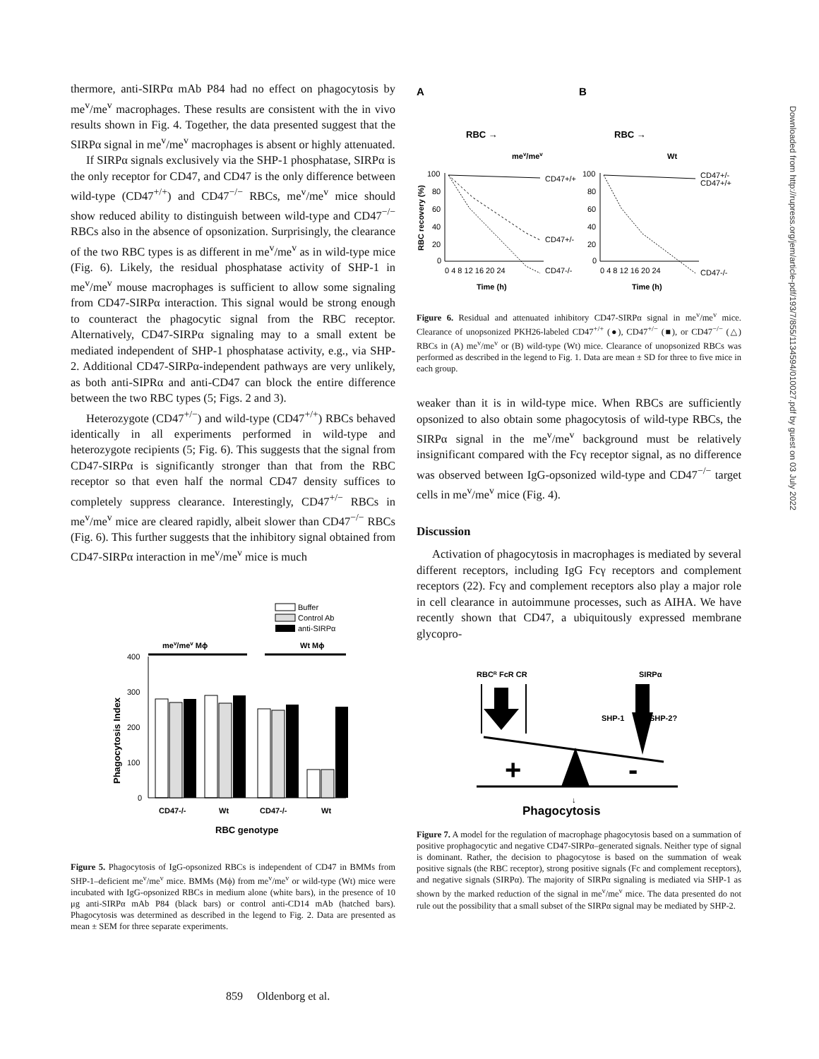thermore, anti-SIRPα mAb P84 had no effect on phagocytosis by me<sup>v</sup>/me<sup>v</sup> macrophages. These results are consistent with the in vivo results shown in Fig. 4. Together, the data presented suggest that the SIRPα signal in me<sup>v</sup>/me<sup>v</sup> macrophages is absent or highly attenuated.
If SIRPα signals exclusively via the SHP-1 phosphatase, SIRPα is the only receptor for CD47, and CD47 is the only difference between wild-type (CD47<sup>+/+</sup>) and CD47<sup>−/−</sup> RBCs, me<sup>v</sup>/me<sup>v</sup> mice should show reduced ability to distinguish between wild-type and CD47<sup>−/−</sup> RBCs also in the absence of opsonization. Surprisingly, the clearance of the two RBC types is as different in me<sup>v</sup>/me<sup>v</sup> as in wild-type mice (Fig. 6). Likely, the residual phosphatase activity of SHP-1 in me<sup>v</sup>/me<sup>v</sup> mouse macrophages is sufficient to allow some signaling from CD47-SIRPα interaction. This signal would be strong enough to counteract the phagocytic signal from the RBC receptor. Alternatively, CD47-SIRPα signaling may to a small extent be mediated independent of SHP-1 phosphatase activity, e.g., via SHP-2. Additional CD47-SIRPα-independent pathways are very unlikely, as both anti-SIPRα and anti-CD47 can block the entire difference between the two RBC types (5; Figs. 2 and 3).
Heterozygote (CD47<sup>+/−</sup>) and wild-type (CD47<sup>+/+</sup>) RBCs behaved identically in all experiments performed in wild-type and heterozygote recipients (5; Fig. 6). This suggests that the signal from CD47-SIRPα is significantly stronger than that from the RBC receptor so that even half the normal CD47 density suffices to completely suppress clearance. Interestingly, CD47<sup>+/−</sup> RBCs in me<sup>v</sup>/me<sup>v</sup> mice are cleared rapidly, albeit slower than CD47<sup>−/−</sup> RBCs (Fig. 6). This further suggests that the inhibitory signal obtained from CD47-SIRPα interaction in me<sup>v</sup>/me<sup>v</sup> mice is much
Buffer
Control Ab
anti-SIRPα
mev/mev Mϕ
Wt Mϕ
400
300
200
100
0
Phagocytosis Index
CD47-/-
Wt
CD47-/-
Wt
RBC genotype
Figure 5. Phagocytosis of IgG-opsonized RBCs is independent of CD47 in BMMs from SHP-1–deficient me<sup>v</sup>/me<sup>v</sup> mice. BMMs (Mϕ) from me<sup>v</sup>/me<sup>v</sup> or wild-type (Wt) mice were incubated with IgG-opsonized RBCs in medium alone (white bars), in the presence of 10 μg anti-SIRPα mAb P84 (black bars) or control anti-CD14 mAb (hatched bars). Phagocytosis was determined as described in the legend to Fig. 2. Data are presented as mean ± SEM for three separate experiments.
A
B
RBC →
mev/mev
RBC →
Wt
100
80
60
40
20
0
100
80
60
40
20
0
RBC recovery (%)
CD47+/+
CD47+/-
CD47-/-
CD47+/-
CD47+/+
CD47-/-
0 4 8 12 16 20 24
0 4 8 12 16 20 24
Time (h)
Time (h)
Figure 6. Residual and attenuated inhibitory CD47-SIRPα signal in me<sup>v</sup>/me<sup>v</sup> mice. Clearance of unopsonized PKH26-labeled CD47<sup>+/+</sup> (●), CD47<sup>+/−</sup> (■), or CD47<sup>−/−</sup> (△) RBCs in (A) me<sup>v</sup>/me<sup>v</sup> or (B) wild-type (Wt) mice. Clearance of unopsonized RBCs was performed as described in the legend to Fig. 1. Data are mean ± SD for three to five mice in each group.
weaker than it is in wild-type mice. When RBCs are sufficiently opsonized to also obtain some phagocytosis of wild-type RBCs, the SIRPα signal in the me<sup>v</sup>/me<sup>v</sup> background must be relatively insignificant compared with the Fcγ receptor signal, as no difference was observed between IgG-opsonized wild-type and CD47<sup>−/−</sup> target cells in me<sup>v</sup>/me<sup>v</sup> mice (Fig. 4).
Discussion
Activation of phagocytosis in macrophages is mediated by several different receptors, including IgG Fcγ receptors and complement receptors (22). Fcγ and complement receptors also play a major role in cell clearance in autoimmune processes, such as AIHA. We have recently shown that CD47, a ubiquitously expressed membrane glycopro-
RBCR FcR CR
SIRPα
SHP-1
SHP-2?
+
-
↓
Phagocytosis
Figure 7. A model for the regulation of macrophage phagocytosis based on a summation of positive prophagocytic and negative CD47-SIRPα–generated signals. Neither type of signal is dominant. Rather, the decision to phagocytose is based on the summation of weak positive signals (the RBC receptor), strong positive signals (Fc and complement receptors), and negative signals (SIRPα). The majority of SIRPα signaling is mediated via SHP-1 as shown by the marked reduction of the signal in me<sup>v</sup>/me<sup>v</sup> mice. The data presented do not rule out the possibility that a small subset of the SIRPα signal may be mediated by SHP-2.
Downloaded from http://rupress.org/jem/article-pdf/193/7/855/1134594/010027.pdf by guest on 03 July 2022
859 Oldenborg et al.